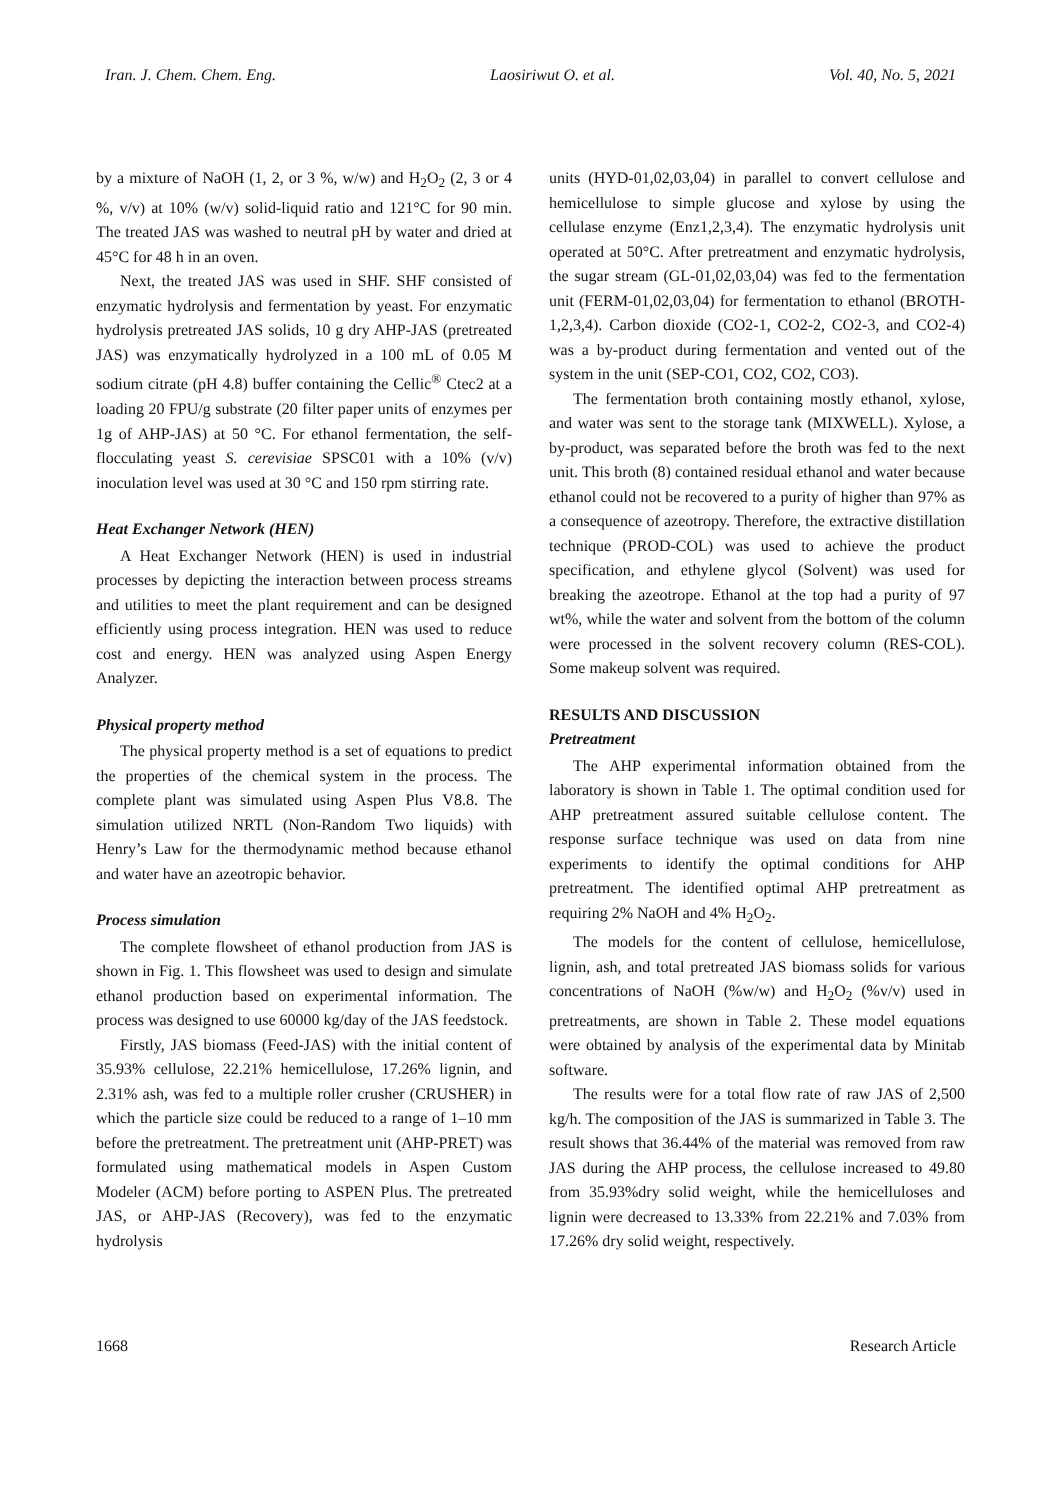Iran. J. Chem. Chem. Eng. Laosiriwut O. et al. Vol. 40, No. 5, 2021
by a mixture of NaOH (1, 2, or 3 %, w/w) and H<sub>2</sub>O<sub>2</sub> (2, 3 or 4 %, v/v) at 10% (w/v) solid-liquid ratio and 121°C for 90 min. The treated JAS was washed to neutral pH by water and dried at 45°C for 48 h in an oven.
Next, the treated JAS was used in SHF. SHF consisted of enzymatic hydrolysis and fermentation by yeast. For enzymatic hydrolysis pretreated JAS solids, 10 g dry AHP-JAS (pretreated JAS) was enzymatically hydrolyzed in a 100 mL of 0.05 M sodium citrate (pH 4.8) buffer containing the Cellic<sup>®</sup> Ctec2 at a loading 20 FPU/g substrate (20 filter paper units of enzymes per 1g of AHP-JAS) at 50 °C. For ethanol fermentation, the self-flocculating yeast S. cerevisiae SPSC01 with a 10% (v/v) inoculation level was used at 30 °C and 150 rpm stirring rate.
Heat Exchanger Network (HEN)
A Heat Exchanger Network (HEN) is used in industrial processes by depicting the interaction between process streams and utilities to meet the plant requirement and can be designed efficiently using process integration. HEN was used to reduce cost and energy. HEN was analyzed using Aspen Energy Analyzer.
Physical property method
The physical property method is a set of equations to predict the properties of the chemical system in the process. The complete plant was simulated using Aspen Plus V8.8. The simulation utilized NRTL (Non-Random Two liquids) with Henry’s Law for the thermodynamic method because ethanol and water have an azeotropic behavior.
Process simulation
The complete flowsheet of ethanol production from JAS is shown in Fig. 1. This flowsheet was used to design and simulate ethanol production based on experimental information. The process was designed to use 60000 kg/day of the JAS feedstock.
Firstly, JAS biomass (Feed-JAS) with the initial content of 35.93% cellulose, 22.21% hemicellulose, 17.26% lignin, and 2.31% ash, was fed to a multiple roller crusher (CRUSHER) in which the particle size could be reduced to a range of 1–10 mm before the pretreatment. The pretreatment unit (AHP-PRET) was formulated using mathematical models in Aspen Custom Modeler (ACM) before porting to ASPEN Plus. The pretreated JAS, or AHP-JAS (Recovery), was fed to the enzymatic hydrolysis
units (HYD-01,02,03,04) in parallel to convert cellulose and hemicellulose to simple glucose and xylose by using the cellulase enzyme (Enz1,2,3,4). The enzymatic hydrolysis unit operated at 50°C. After pretreatment and enzymatic hydrolysis, the sugar stream (GL-01,02,03,04) was fed to the fermentation unit (FERM-01,02,03,04) for fermentation to ethanol (BROTH-1,2,3,4). Carbon dioxide (CO2-1, CO2-2, CO2-3, and CO2-4) was a by-product during fermentation and vented out of the system in the unit (SEP-CO1, CO2, CO2, CO3).
The fermentation broth containing mostly ethanol, xylose, and water was sent to the storage tank (MIXWELL). Xylose, a by-product, was separated before the broth was fed to the next unit. This broth (8) contained residual ethanol and water because ethanol could not be recovered to a purity of higher than 97% as a consequence of azeotropy. Therefore, the extractive distillation technique (PROD-COL) was used to achieve the product specification, and ethylene glycol (Solvent) was used for breaking the azeotrope. Ethanol at the top had a purity of 97 wt%, while the water and solvent from the bottom of the column were processed in the solvent recovery column (RES-COL). Some makeup solvent was required.
RESULTS AND DISCUSSION
Pretreatment
The AHP experimental information obtained from the laboratory is shown in Table 1. The optimal condition used for AHP pretreatment assured suitable cellulose content. The response surface technique was used on data from nine experiments to identify the optimal conditions for AHP pretreatment. The identified optimal AHP pretreatment as requiring 2% NaOH and 4% H<sub>2</sub>O<sub>2</sub>.
The models for the content of cellulose, hemicellulose, lignin, ash, and total pretreated JAS biomass solids for various concentrations of NaOH (%w/w) and H<sub>2</sub>O<sub>2</sub> (%v/v) used in pretreatments, are shown in Table 2. These model equations were obtained by analysis of the experimental data by Minitab software.
The results were for a total flow rate of raw JAS of 2,500 kg/h. The composition of the JAS is summarized in Table 3. The result shows that 36.44% of the material was removed from raw JAS during the AHP process, the cellulose increased to 49.80 from 35.93%dry solid weight, while the hemicelluloses and lignin were decreased to 13.33% from 22.21% and 7.03% from 17.26% dry solid weight, respectively.
1668 Research Article